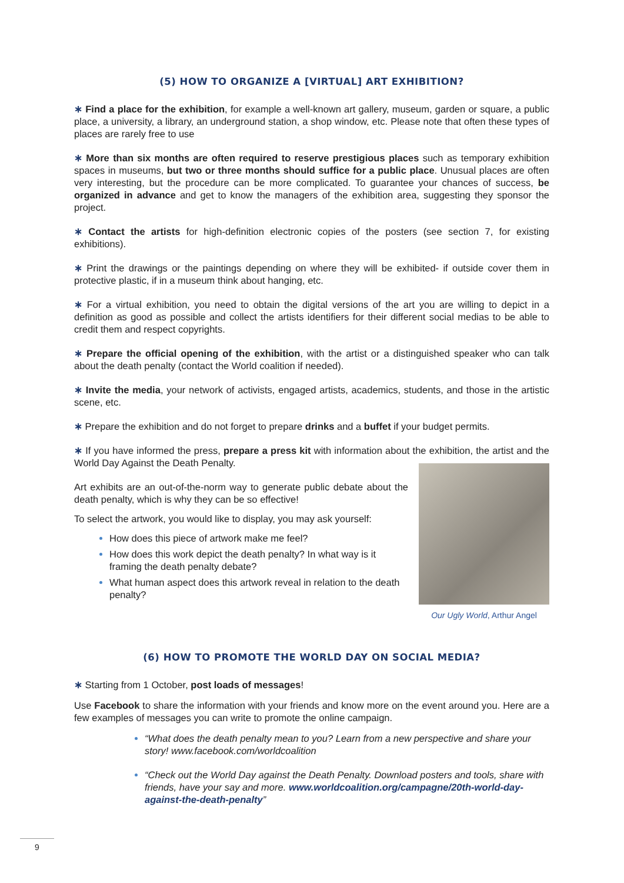(5) HOW TO ORGANIZE A [VIRTUAL] ART EXHIBITION?
∗ Find a place for the exhibition, for example a well-known art gallery, museum, garden or square, a public place, a university, a library, an underground station, a shop window, etc. Please note that often these types of places are rarely free to use
∗ More than six months are often required to reserve prestigious places such as temporary exhibition spaces in museums, but two or three months should suffice for a public place. Unusual places are often very interesting, but the procedure can be more complicated. To guarantee your chances of success, be organized in advance and get to know the managers of the exhibition area, suggesting they sponsor the project.
∗ Contact the artists for high-definition electronic copies of the posters (see section 7, for existing exhibitions).
∗ Print the drawings or the paintings depending on where they will be exhibited- if outside cover them in protective plastic, if in a museum think about hanging, etc.
∗ For a virtual exhibition, you need to obtain the digital versions of the art you are willing to depict in a definition as good as possible and collect the artists identifiers for their different social medias to be able to credit them and respect copyrights.
∗ Prepare the official opening of the exhibition, with the artist or a distinguished speaker who can talk about the death penalty (contact the World coalition if needed).
∗ Invite the media, your network of activists, engaged artists, academics, students, and those in the artistic scene, etc.
∗ Prepare the exhibition and do not forget to prepare drinks and a buffet if your budget permits.
∗ If you have informed the press, prepare a press kit with information about the exhibition, the artist and the World Day Against the Death Penalty.
Art exhibits are an out-of-the-norm way to generate public debate about the death penalty, which is why they can be so effective!
To select the artwork, you would like to display, you may ask yourself:
How does this piece of artwork make me feel?
How does this work depict the death penalty? In what way is it framing the death penalty debate?
What human aspect does this artwork reveal in relation to the death penalty?
Our Ugly World, Arthur Angel
(6) HOW TO PROMOTE THE WORLD DAY ON SOCIAL MEDIA?
∗ Starting from 1 October, post loads of messages!
Use Facebook to share the information with your friends and know more on the event around you. Here are a few examples of messages you can write to promote the online campaign.
“What does the death penalty mean to you? Learn from a new perspective and share your story! www.facebook.com/worldcoalition
“Check out the World Day against the Death Penalty. Download posters and tools, share with friends, have your say and more. www.worldcoalition.org/campagne/20th-world-day-against-the-death-penalty”
9